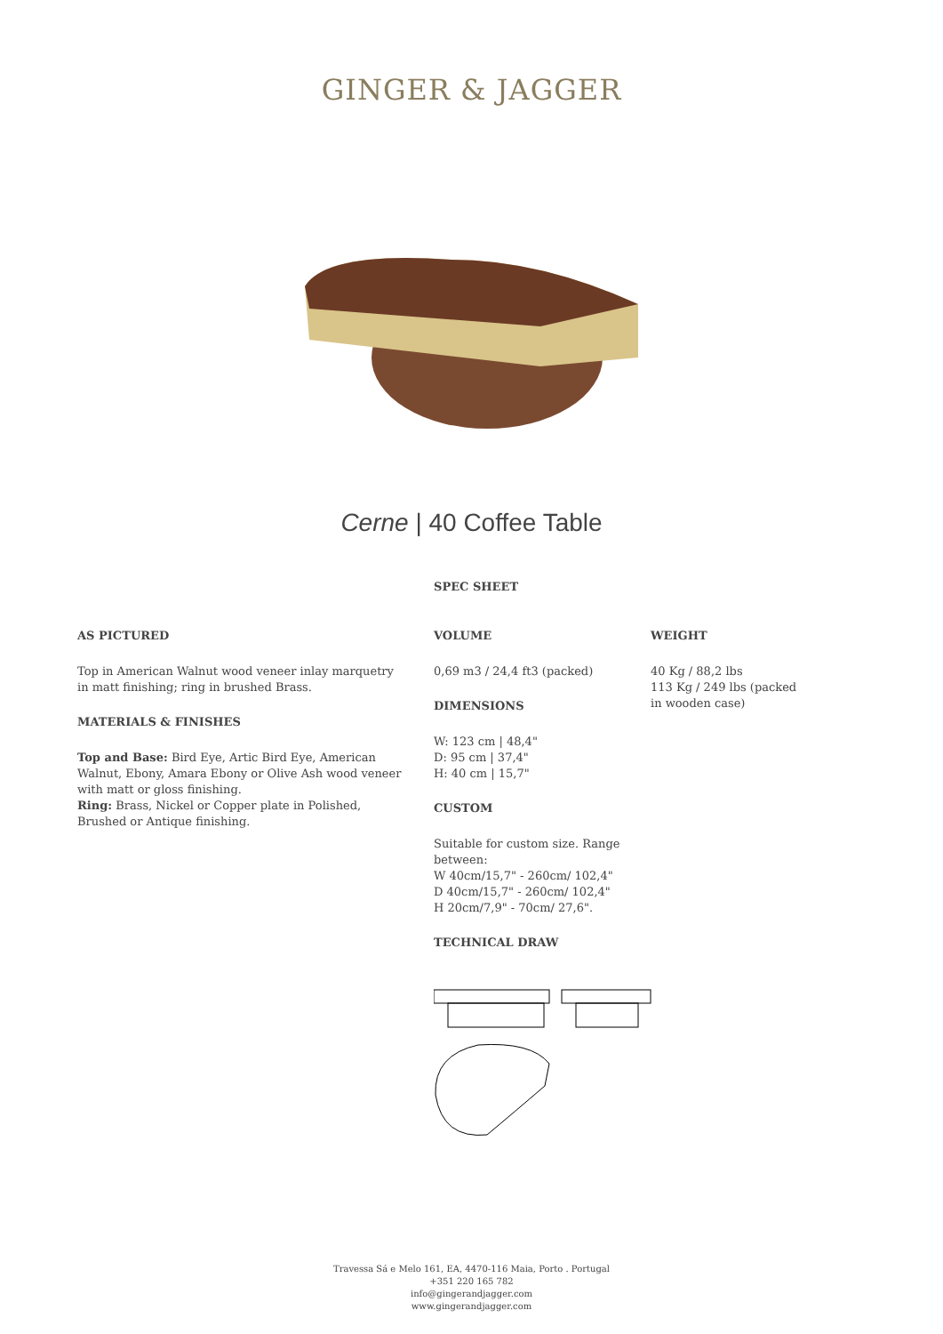GINGER & JAGGER
Cerne | 40 Coffee Table
SPEC SHEET
AS PICTURED
Top in American Walnut wood veneer inlay marquetry in matt finishing; ring in brushed Brass.
MATERIALS & FINISHES
Top and Base: Bird Eye, Artic Bird Eye, American Walnut, Ebony, Amara Ebony or Olive Ash wood veneer with matt or gloss finishing.
Ring: Brass, Nickel or Copper plate in Polished, Brushed or Antique finishing.
VOLUME
0,69 m3 / 24,4 ft3 (packed)
DIMENSIONS
W: 123 cm | 48,4"
D: 95 cm | 37,4"
H: 40 cm | 15,7"
CUSTOM
Suitable for custom size. Range between:
W 40cm/15,7" - 260cm/ 102,4"
D 40cm/15,7" - 260cm/ 102,4"
H 20cm/7,9" - 70cm/ 27,6".
TECHNICAL DRAW
WEIGHT
40 Kg / 88,2 lbs
113 Kg / 249 lbs (packed in wooden case)
Travessa Sá e Melo 161, EA, 4470-116 Maia, Porto . Portugal
+351 220 165 782
info@gingerandjagger.com
www.gingerandjagger.com